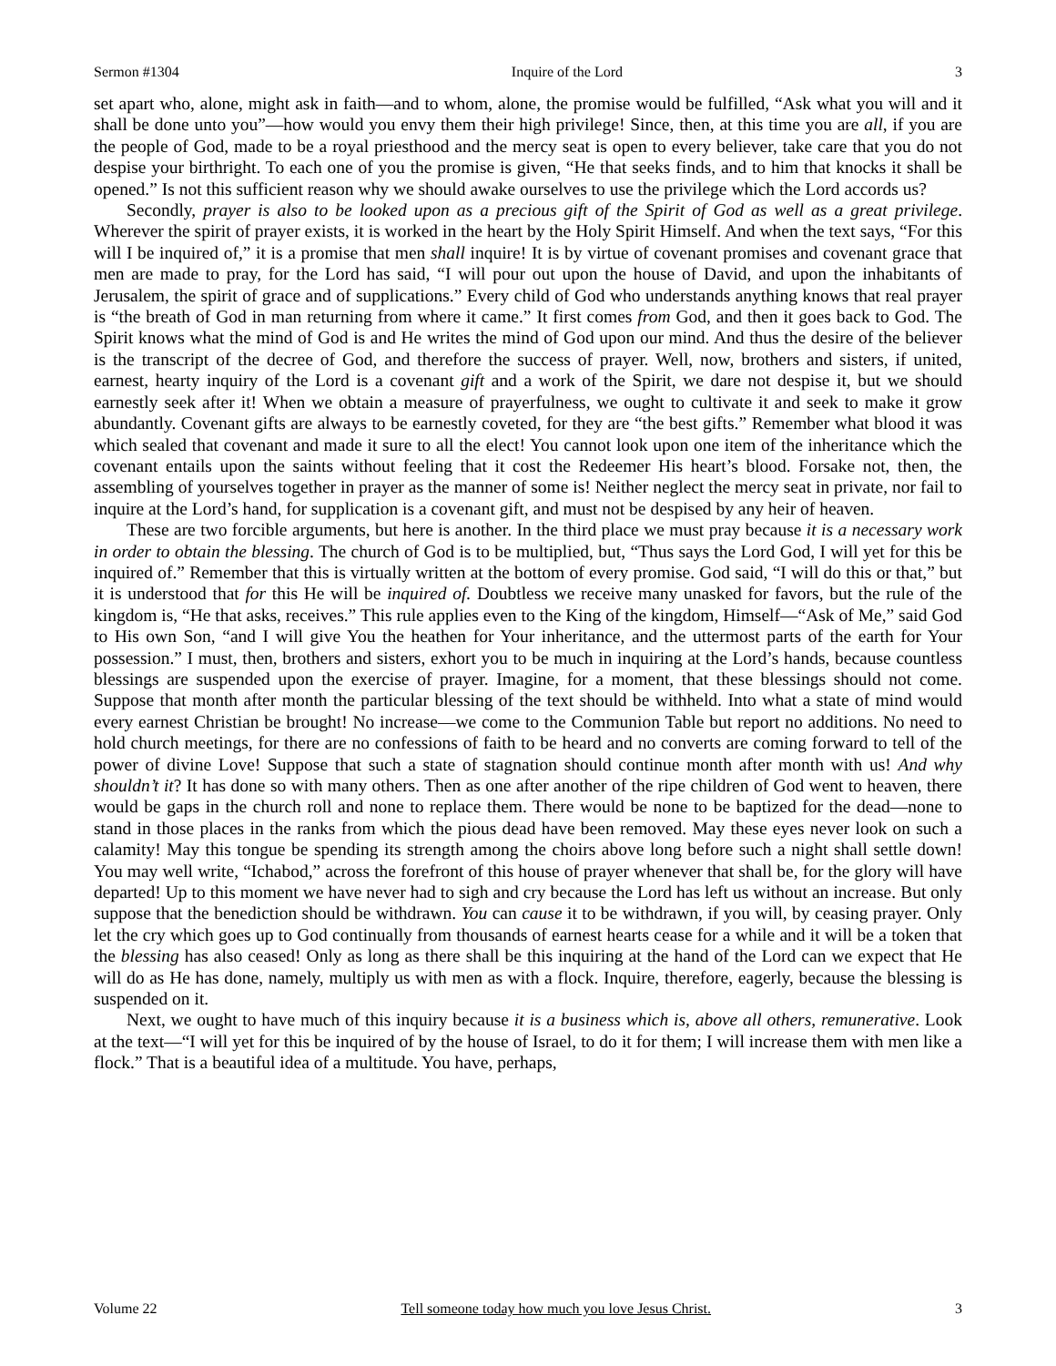Sermon #1304 Inquire of the Lord 3
set apart who, alone, might ask in faith—and to whom, alone, the promise would be fulfilled, “Ask what you will and it shall be done unto you”—how would you envy them their high privilege! Since, then, at this time you are all, if you are the people of God, made to be a royal priesthood and the mercy seat is open to every believer, take care that you do not despise your birthright. To each one of you the promise is given, “He that seeks finds, and to him that knocks it shall be opened.” Is not this sufficient reason why we should awake ourselves to use the privilege which the Lord accords us?
Secondly, prayer is also to be looked upon as a precious gift of the Spirit of God as well as a great privilege. Wherever the spirit of prayer exists, it is worked in the heart by the Holy Spirit Himself. And when the text says, “For this will I be inquired of,” it is a promise that men shall inquire! It is by virtue of covenant promises and covenant grace that men are made to pray, for the Lord has said, “I will pour out upon the house of David, and upon the inhabitants of Jerusalem, the spirit of grace and of supplications.” Every child of God who understands anything knows that real prayer is “the breath of God in man returning from where it came.” It first comes from God, and then it goes back to God. The Spirit knows what the mind of God is and He writes the mind of God upon our mind. And thus the desire of the believer is the transcript of the decree of God, and therefore the success of prayer. Well, now, brothers and sisters, if united, earnest, hearty inquiry of the Lord is a covenant gift and a work of the Spirit, we dare not despise it, but we should earnestly seek after it! When we obtain a measure of prayerfulness, we ought to cultivate it and seek to make it grow abundantly. Covenant gifts are always to be earnestly coveted, for they are “the best gifts.” Remember what blood it was which sealed that covenant and made it sure to all the elect! You cannot look upon one item of the inheritance which the covenant entails upon the saints without feeling that it cost the Redeemer His heart’s blood. Forsake not, then, the assembling of yourselves together in prayer as the manner of some is! Neither neglect the mercy seat in private, nor fail to inquire at the Lord’s hand, for supplication is a covenant gift, and must not be despised by any heir of heaven.
These are two forcible arguments, but here is another. In the third place we must pray because it is a necessary work in order to obtain the blessing. The church of God is to be multiplied, but, “Thus says the Lord God, I will yet for this be inquired of.” Remember that this is virtually written at the bottom of every promise. God said, “I will do this or that,” but it is understood that for this He will be inquired of. Doubtless we receive many unasked for favors, but the rule of the kingdom is, “He that asks, receives.” This rule applies even to the King of the kingdom, Himself—“Ask of Me,” said God to His own Son, “and I will give You the heathen for Your inheritance, and the uttermost parts of the earth for Your possession.” I must, then, brothers and sisters, exhort you to be much in inquiring at the Lord’s hands, because countless blessings are suspended upon the exercise of prayer. Imagine, for a moment, that these blessings should not come. Suppose that month after month the particular blessing of the text should be withheld. Into what a state of mind would every earnest Christian be brought! No increase—we come to the Communion Table but report no additions. No need to hold church meetings, for there are no confessions of faith to be heard and no converts are coming forward to tell of the power of divine Love! Suppose that such a state of stagnation should continue month after month with us! And why shouldn’t it? It has done so with many others. Then as one after another of the ripe children of God went to heaven, there would be gaps in the church roll and none to replace them. There would be none to be baptized for the dead—none to stand in those places in the ranks from which the pious dead have been removed. May these eyes never look on such a calamity! May this tongue be spending its strength among the choirs above long before such a night shall settle down! You may well write, “Ichabod,” across the forefront of this house of prayer whenever that shall be, for the glory will have departed! Up to this moment we have never had to sigh and cry because the Lord has left us without an increase. But only suppose that the benediction should be withdrawn. You can cause it to be withdrawn, if you will, by ceasing prayer. Only let the cry which goes up to God continually from thousands of earnest hearts cease for a while and it will be a token that the blessing has also ceased! Only as long as there shall be this inquiring at the hand of the Lord can we expect that He will do as He has done, namely, multiply us with men as with a flock. Inquire, therefore, eagerly, because the blessing is suspended on it.
Next, we ought to have much of this inquiry because it is a business which is, above all others, remunerative. Look at the text—“I will yet for this be inquired of by the house of Israel, to do it for them; I will increase them with men like a flock.” That is a beautiful idea of a multitude. You have, perhaps,
Volume 22 Tell someone today how much you love Jesus Christ. 3